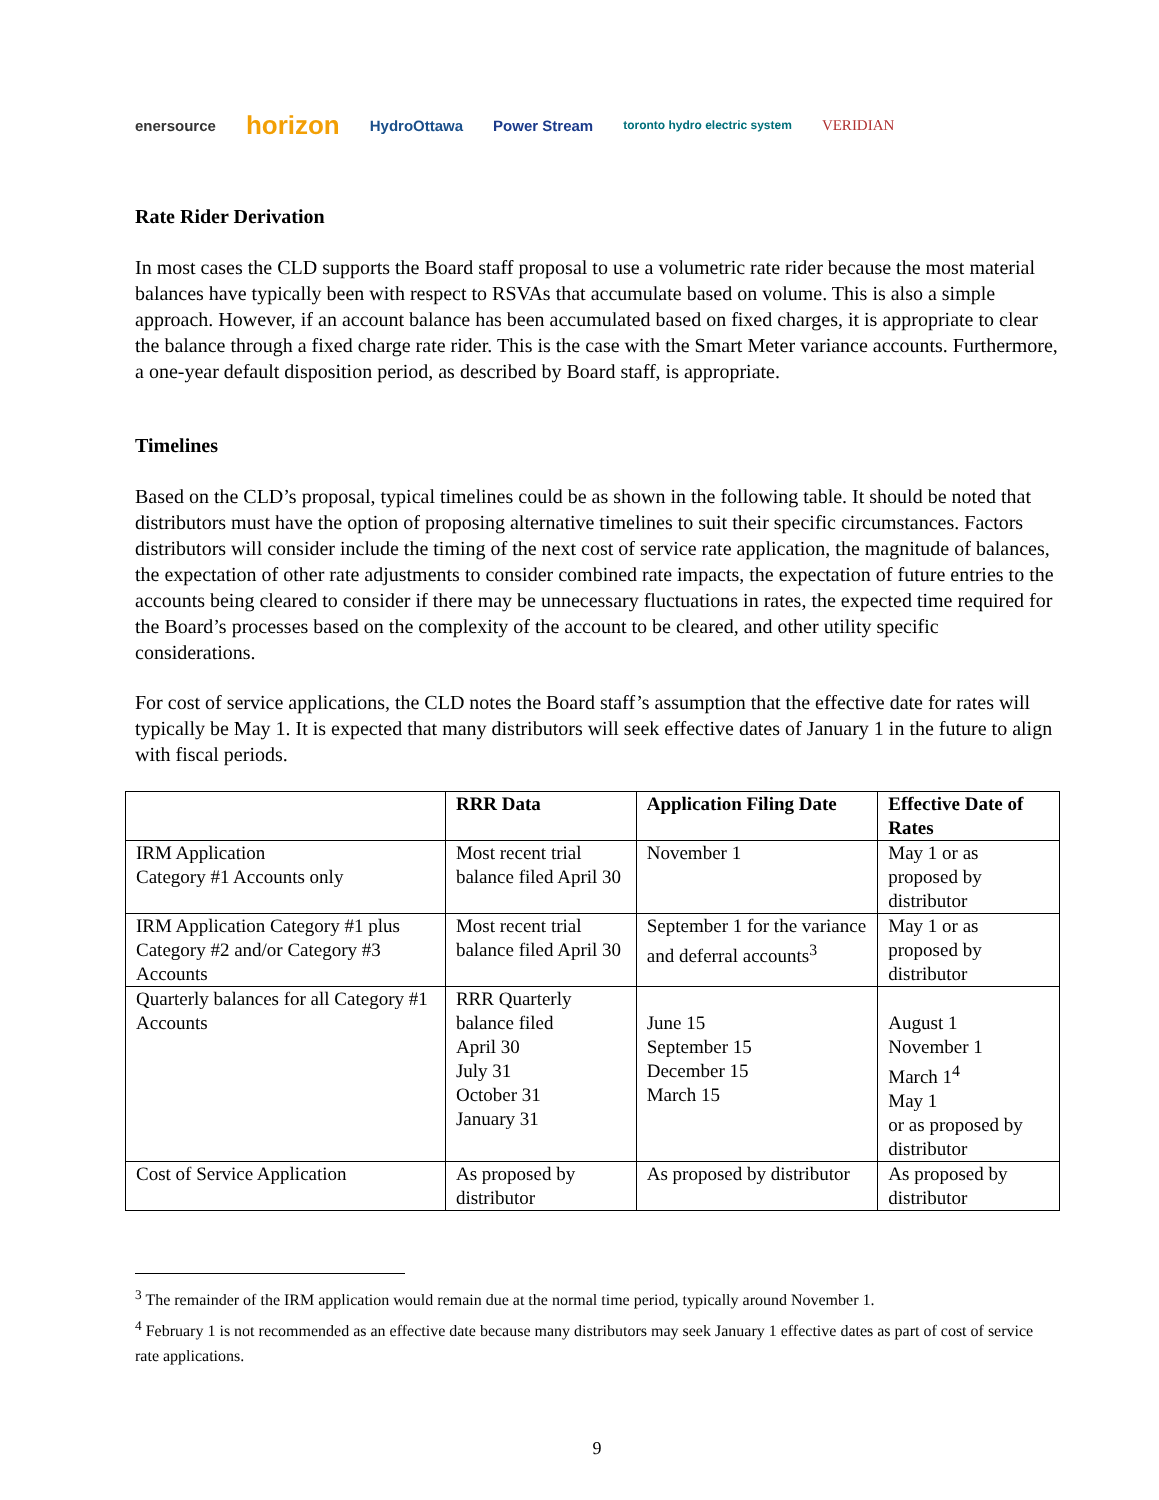enersource horizon HydroOttawa Power Stream toronto hydro electric system VERIDIAN
Rate Rider Derivation
In most cases the CLD supports the Board staff proposal to use a volumetric rate rider because the most material balances have typically been with respect to RSVAs that accumulate based on volume. This is also a simple approach. However, if an account balance has been accumulated based on fixed charges, it is appropriate to clear the balance through a fixed charge rate rider. This is the case with the Smart Meter variance accounts. Furthermore, a one-year default disposition period, as described by Board staff, is appropriate.
Timelines
Based on the CLD’s proposal, typical timelines could be as shown in the following table. It should be noted that distributors must have the option of proposing alternative timelines to suit their specific circumstances. Factors distributors will consider include the timing of the next cost of service rate application, the magnitude of balances, the expectation of other rate adjustments to consider combined rate impacts, the expectation of future entries to the accounts being cleared to consider if there may be unnecessary fluctuations in rates, the expected time required for the Board’s processes based on the complexity of the account to be cleared, and other utility specific considerations.
For cost of service applications, the CLD notes the Board staff’s assumption that the effective date for rates will typically be May 1. It is expected that many distributors will seek effective dates of January 1 in the future to align with fiscal periods.
| | RRR Data | Application Filing Date | Effective Date of Rates |
| --- | --- | --- | --- |
| IRM Application Category #1 Accounts only | Most recent trial balance filed April 30 | November 1 | May 1 or as proposed by distributor |
| IRM Application Category #1 plus Category #2 and/or Category #3 Accounts | Most recent trial balance filed April 30 | September 1 for the variance and deferral accounts<sup>3</sup> | May 1 or as proposed by distributor |
| Quarterly balances for all Category #1 Accounts | RRR Quarterly balance filed April 30 July 31 October 31 January 31 | June 15 September 15 December 15 March 15 | August 1 November 1 March 1<sup>4</sup> May 1 or as proposed by distributor |
| Cost of Service Application | As proposed by distributor | As proposed by distributor | As proposed by distributor |
<sup>3</sup> The remainder of the IRM application would remain due at the normal time period, typically around November 1.
<sup>4</sup> February 1 is not recommended as an effective date because many distributors may seek January 1 effective dates as part of cost of service rate applications.
9